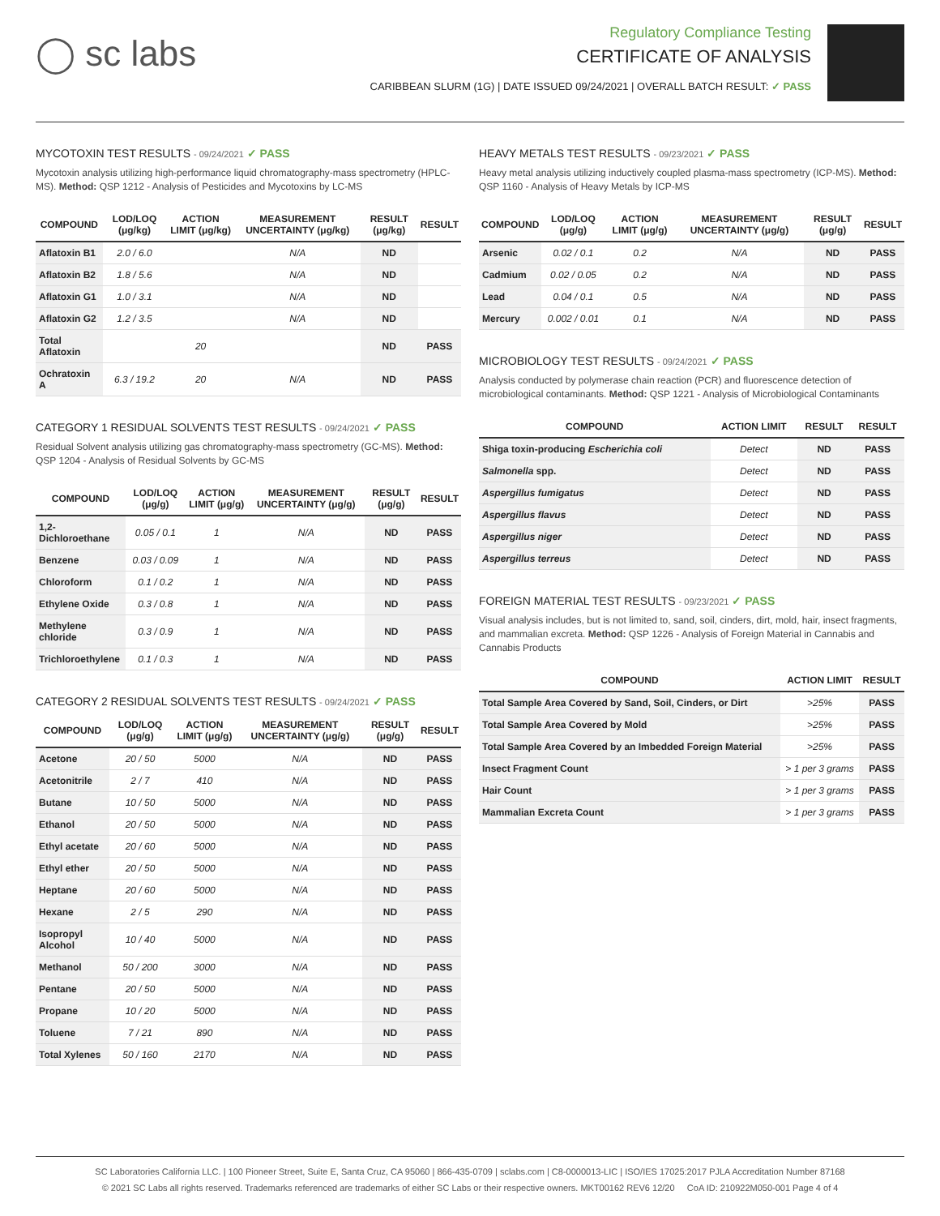◯ sc labs
Regulatory Compliance Testing
CERTIFICATE OF ANALYSIS
CARIBBEAN SLURM (1G) | DATE ISSUED 09/24/2021 | OVERALL BATCH RESULT: ✓ PASS
MYCOTOXIN TEST RESULTS - 09/24/2021 ✓ PASS
Mycotoxin analysis utilizing high-performance liquid chromatography-mass spectrometry (HPLC-MS). Method: QSP 1212 - Analysis of Pesticides and Mycotoxins by LC-MS
| COMPOUND | LOD/LOQ (μg/kg) | ACTION LIMIT (μg/kg) | MEASUREMENT UNCERTAINTY (μg/kg) | RESULT (μg/kg) | RESULT |
| --- | --- | --- | --- | --- | --- |
| Aflatoxin B1 | 2.0 / 6.0 | | N/A | ND | |
| Aflatoxin B2 | 1.8 / 5.6 | | N/A | ND | |
| Aflatoxin G1 | 1.0 / 3.1 | | N/A | ND | |
| Aflatoxin G2 | 1.2 / 3.5 | | N/A | ND | |
| Total Aflatoxin | | 20 | | ND | PASS |
| Ochratoxin A | 6.3 / 19.2 | 20 | N/A | ND | PASS |
CATEGORY 1 RESIDUAL SOLVENTS TEST RESULTS - 09/24/2021 ✓ PASS
Residual Solvent analysis utilizing gas chromatography-mass spectrometry (GC-MS). Method: QSP 1204 - Analysis of Residual Solvents by GC-MS
| COMPOUND | LOD/LOQ (μg/g) | ACTION LIMIT (μg/g) | MEASUREMENT UNCERTAINTY (μg/g) | RESULT (μg/g) | RESULT |
| --- | --- | --- | --- | --- | --- |
| 1,2-Dichloroethane | 0.05 / 0.1 | 1 | N/A | ND | PASS |
| Benzene | 0.03 / 0.09 | 1 | N/A | ND | PASS |
| Chloroform | 0.1 / 0.2 | 1 | N/A | ND | PASS |
| Ethylene Oxide | 0.3 / 0.8 | 1 | N/A | ND | PASS |
| Methylene chloride | 0.3 / 0.9 | 1 | N/A | ND | PASS |
| Trichloroethylene | 0.1 / 0.3 | 1 | N/A | ND | PASS |
CATEGORY 2 RESIDUAL SOLVENTS TEST RESULTS - 09/24/2021 ✓ PASS
| COMPOUND | LOD/LOQ (μg/g) | ACTION LIMIT (μg/g) | MEASUREMENT UNCERTAINTY (μg/g) | RESULT (μg/g) | RESULT |
| --- | --- | --- | --- | --- | --- |
| Acetone | 20 / 50 | 5000 | N/A | ND | PASS |
| Acetonitrile | 2 / 7 | 410 | N/A | ND | PASS |
| Butane | 10 / 50 | 5000 | N/A | ND | PASS |
| Ethanol | 20 / 50 | 5000 | N/A | ND | PASS |
| Ethyl acetate | 20 / 60 | 5000 | N/A | ND | PASS |
| Ethyl ether | 20 / 50 | 5000 | N/A | ND | PASS |
| Heptane | 20 / 60 | 5000 | N/A | ND | PASS |
| Hexane | 2 / 5 | 290 | N/A | ND | PASS |
| Isopropyl Alcohol | 10 / 40 | 5000 | N/A | ND | PASS |
| Methanol | 50 / 200 | 3000 | N/A | ND | PASS |
| Pentane | 20 / 50 | 5000 | N/A | ND | PASS |
| Propane | 10 / 20 | 5000 | N/A | ND | PASS |
| Toluene | 7 / 21 | 890 | N/A | ND | PASS |
| Total Xylenes | 50 / 160 | 2170 | N/A | ND | PASS |
HEAVY METALS TEST RESULTS - 09/23/2021 ✓ PASS
Heavy metal analysis utilizing inductively coupled plasma-mass spectrometry (ICP-MS). Method: QSP 1160 - Analysis of Heavy Metals by ICP-MS
| COMPOUND | LOD/LOQ (μg/g) | ACTION LIMIT (μg/g) | MEASUREMENT UNCERTAINTY (μg/g) | RESULT (μg/g) | RESULT |
| --- | --- | --- | --- | --- | --- |
| Arsenic | 0.02 / 0.1 | 0.2 | N/A | ND | PASS |
| Cadmium | 0.02 / 0.05 | 0.2 | N/A | ND | PASS |
| Lead | 0.04 / 0.1 | 0.5 | N/A | ND | PASS |
| Mercury | 0.002 / 0.01 | 0.1 | N/A | ND | PASS |
MICROBIOLOGY TEST RESULTS - 09/24/2021 ✓ PASS
Analysis conducted by polymerase chain reaction (PCR) and fluorescence detection of microbiological contaminants. Method: QSP 1221 - Analysis of Microbiological Contaminants
| COMPOUND | ACTION LIMIT | RESULT | RESULT |
| --- | --- | --- | --- |
| Shiga toxin-producing Escherichia coli | Detect | ND | PASS |
| Salmonella spp. | Detect | ND | PASS |
| Aspergillus fumigatus | Detect | ND | PASS |
| Aspergillus flavus | Detect | ND | PASS |
| Aspergillus niger | Detect | ND | PASS |
| Aspergillus terreus | Detect | ND | PASS |
FOREIGN MATERIAL TEST RESULTS - 09/23/2021 ✓ PASS
Visual analysis includes, but is not limited to, sand, soil, cinders, dirt, mold, hair, insect fragments, and mammalian excreta. Method: QSP 1226 - Analysis of Foreign Material in Cannabis and Cannabis Products
| COMPOUND | ACTION LIMIT | RESULT |
| --- | --- | --- |
| Total Sample Area Covered by Sand, Soil, Cinders, or Dirt | >25% | PASS |
| Total Sample Area Covered by Mold | >25% | PASS |
| Total Sample Area Covered by an Imbedded Foreign Material | >25% | PASS |
| Insect Fragment Count | > 1 per 3 grams | PASS |
| Hair Count | > 1 per 3 grams | PASS |
| Mammalian Excreta Count | > 1 per 3 grams | PASS |
SC Laboratories California LLC. | 100 Pioneer Street, Suite E, Santa Cruz, CA 95060 | 866-435-0709 | sclabs.com | C8-0000013-LIC | ISO/IES 17025:2017 PJLA Accreditation Number 87168
© 2021 SC Labs all rights reserved. Trademarks referenced are trademarks of either SC Labs or their respective owners. MKT00162 REV6 12/20 CoA ID: 210922M050-001 Page 4 of 4